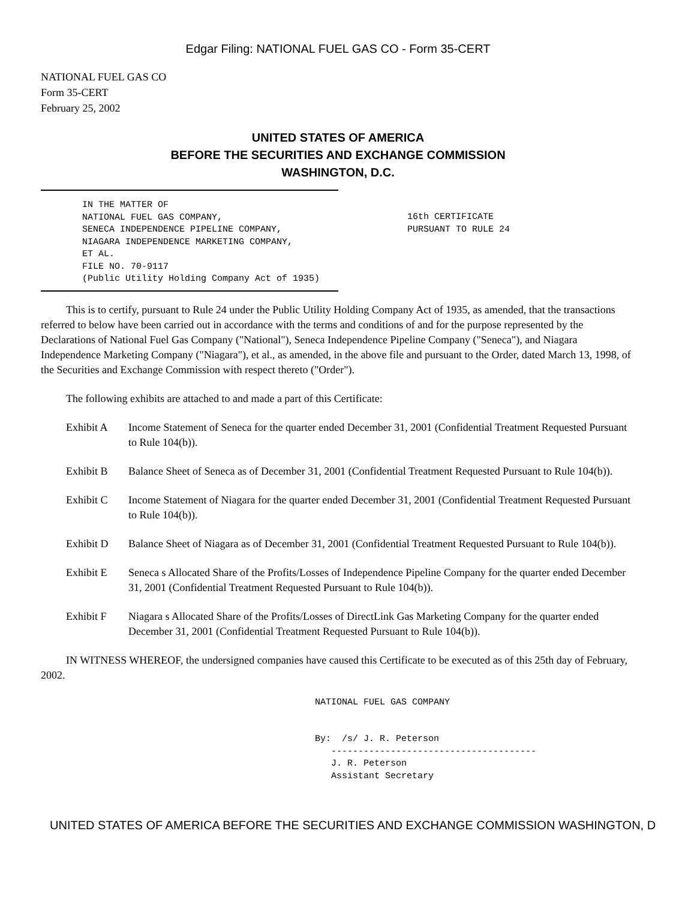Edgar Filing: NATIONAL FUEL GAS CO - Form 35-CERT
NATIONAL FUEL GAS CO
Form 35-CERT
February 25, 2002
UNITED STATES OF AMERICA
BEFORE THE SECURITIES AND EXCHANGE COMMISSION
WASHINGTON, D.C.
IN THE MATTER OF
NATIONAL FUEL GAS COMPANY,
SENECA INDEPENDENCE PIPELINE COMPANY,
NIAGARA INDEPENDENCE MARKETING COMPANY,
ET AL.
FILE NO. 70-9117
(Public Utility Holding Company Act of 1935)
16th CERTIFICATE
PURSUANT TO RULE 24
This is to certify, pursuant to Rule 24 under the Public Utility Holding Company Act of 1935, as amended, that the transactions referred to below have been carried out in accordance with the terms and conditions of and for the purpose represented by the Declarations of National Fuel Gas Company ("National"), Seneca Independence Pipeline Company ("Seneca"), and Niagara Independence Marketing Company ("Niagara"), et al., as amended, in the above file and pursuant to the Order, dated March 13, 1998, of the Securities and Exchange Commission with respect thereto ("Order").
The following exhibits are attached to and made a part of this Certificate:
Exhibit A Income Statement of Seneca for the quarter ended December 31, 2001 (Confidential Treatment Requested Pursuant to Rule 104(b)).
Exhibit B Balance Sheet of Seneca as of December 31, 2001 (Confidential Treatment Requested Pursuant to Rule 104(b)).
Exhibit C Income Statement of Niagara for the quarter ended December 31, 2001 (Confidential Treatment Requested Pursuant to Rule 104(b)).
Exhibit D Balance Sheet of Niagara as of December 31, 2001 (Confidential Treatment Requested Pursuant to Rule 104(b)).
Exhibit E Seneca s Allocated Share of the Profits/Losses of Independence Pipeline Company for the quarter ended December 31, 2001 (Confidential Treatment Requested Pursuant to Rule 104(b)).
Exhibit F Niagara s Allocated Share of the Profits/Losses of DirectLink Gas Marketing Company for the quarter ended December 31, 2001 (Confidential Treatment Requested Pursuant to Rule 104(b)).
IN WITNESS WHEREOF, the undersigned companies have caused this Certificate to be executed as of this 25th day of February, 2002.
NATIONAL FUEL GAS COMPANY
By: /s/ J. R. Peterson
--------------------------------------
J. R. Peterson
Assistant Secretary
UNITED STATES OF AMERICA BEFORE THE SECURITIES AND EXCHANGE COMMISSION WASHINGTON, D